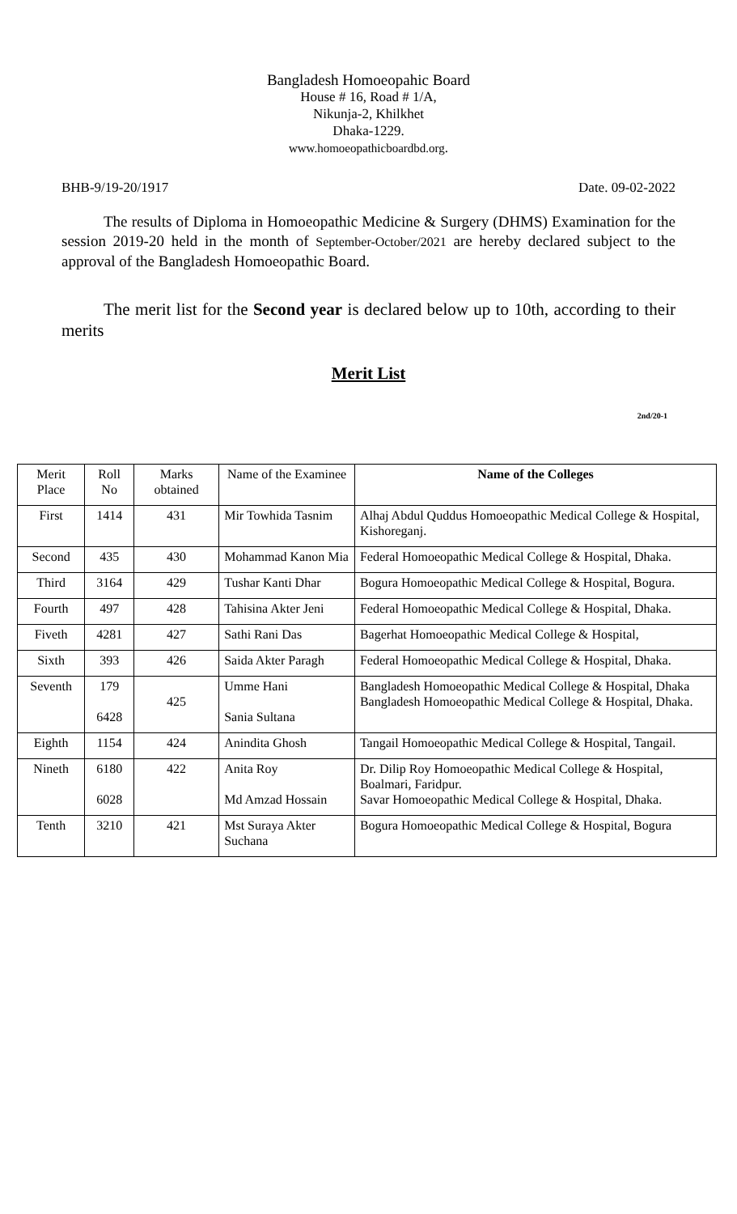Bangladesh Homoeopahic Board
House # 16, Road # 1/A,
Nikunja-2, Khilkhet
Dhaka-1229.
www.homoeopathicboardbd.org.
BHB-9/19-20/1917 Date. 09-02-2022
The results of Diploma in Homoeopathic Medicine & Surgery (DHMS) Examination for the session 2019-20 held in the month of September-October/2021 are hereby declared subject to the approval of the Bangladesh Homoeopathic Board.
The merit list for the Second year is declared below up to 10th, according to their merits
Merit List
2nd/20-1
| Merit Place | Roll No | Marks obtained | Name of the Examinee | Name of the Colleges |
| --- | --- | --- | --- | --- |
| First | 1414 | 431 | Mir Towhida Tasnim | Alhaj Abdul Quddus Homoeopathic Medical College & Hospital, Kishoreganj. |
| Second | 435 | 430 | Mohammad Kanon Mia | Federal Homoeopathic Medical College & Hospital, Dhaka. |
| Third | 3164 | 429 | Tushar Kanti Dhar | Bogura Homoeopathic Medical College & Hospital, Bogura. |
| Fourth | 497 | 428 | Tahisina Akter Jeni | Federal Homoeopathic Medical College & Hospital, Dhaka. |
| Fiveth | 4281 | 427 | Sathi Rani Das | Bagerhat Homoeopathic Medical College & Hospital, |
| Sixth | 393 | 426 | Saida Akter Paragh | Federal Homoeopathic Medical College & Hospital, Dhaka. |
| Seventh | 179 6428 | 425 | Umme Hani Sania Sultana | Bangladesh Homoeopathic Medical College & Hospital, Dhaka Bangladesh Homoeopathic Medical College & Hospital, Dhaka. |
| Eighth | 1154 | 424 | Anindita Ghosh | Tangail Homoeopathic Medical College & Hospital, Tangail. |
| Nineth | 6180 6028 | 422 | Anita Roy Md Amzad Hossain | Dr. Dilip Roy Homoeopathic Medical College & Hospital, Boalmari, Faridpur. Savar Homoeopathic Medical College & Hospital, Dhaka. |
| Tenth | 3210 | 421 | Mst Suraya Akter Suchana | Bogura Homoeopathic Medical College & Hospital, Bogura |